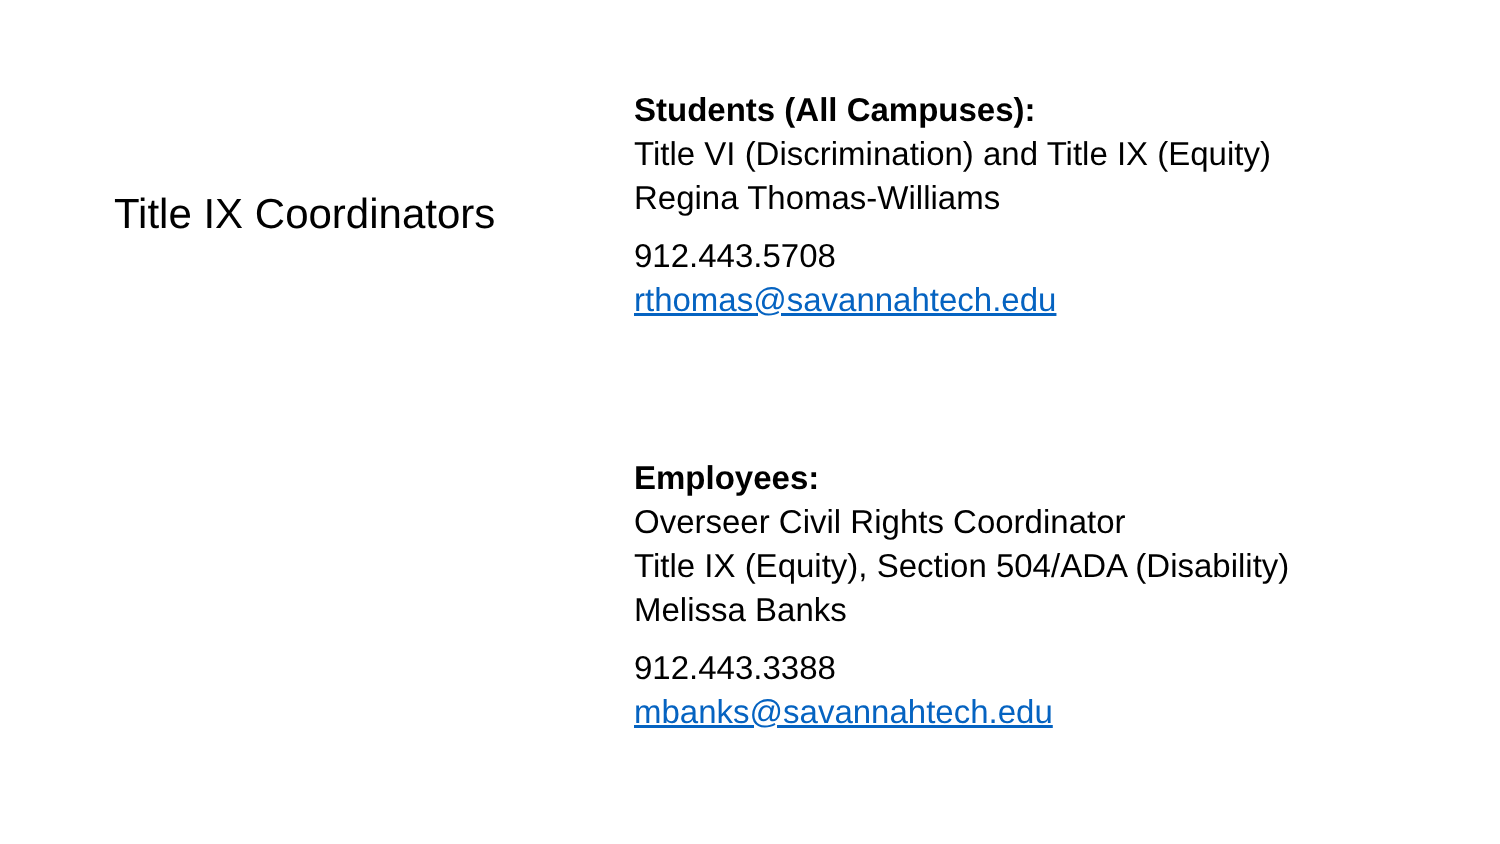Title IX Coordinators
Students (All Campuses):
Title VI (Discrimination) and Title IX (Equity)
Regina Thomas-Williams
912.443.5708
rthomas@savannahtech.edu
Employees:
Overseer Civil Rights Coordinator
Title IX (Equity), Section 504/ADA (Disability)
Melissa Banks
912.443.3388
mbanks@savannahtech.edu